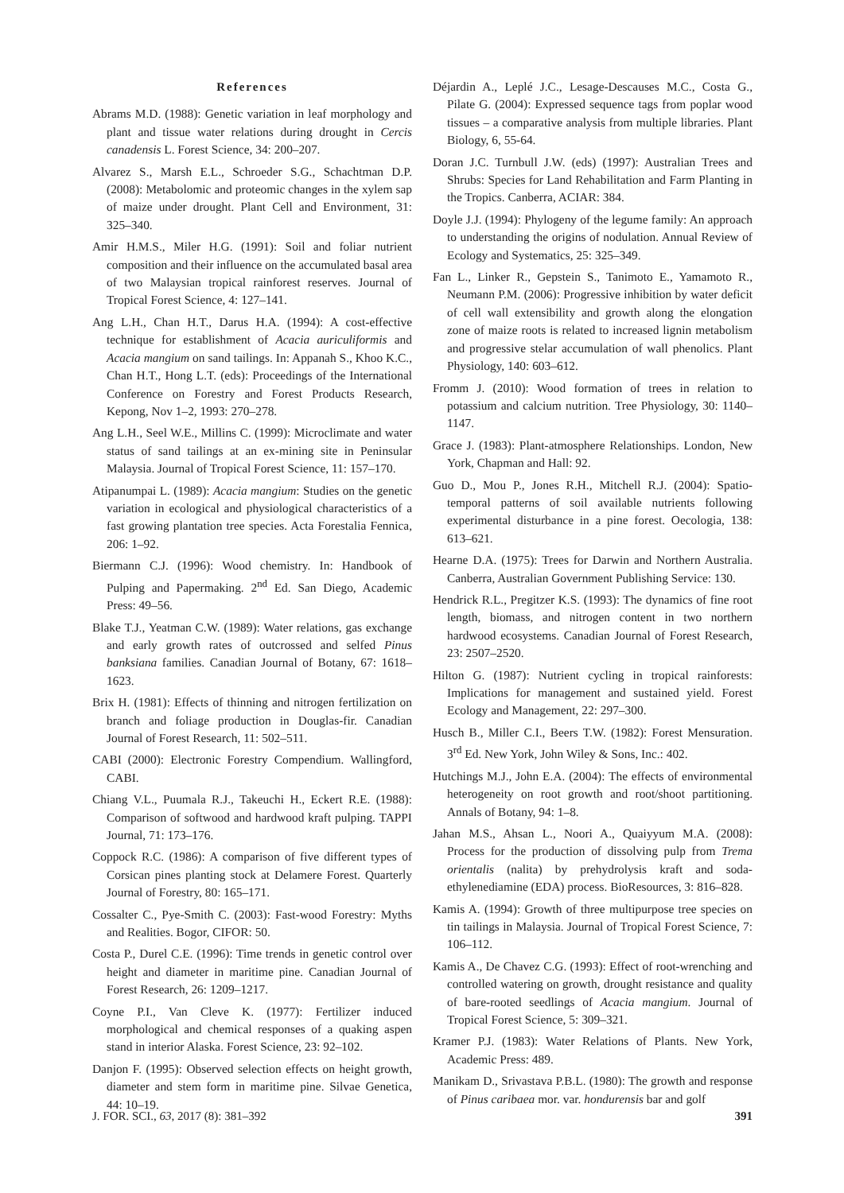References
Abrams M.D. (1988): Genetic variation in leaf morphology and plant and tissue water relations during drought in Cercis canadensis L. Forest Science, 34: 200–207.
Alvarez S., Marsh E.L., Schroeder S.G., Schachtman D.P. (2008): Metabolomic and proteomic changes in the xylem sap of maize under drought. Plant Cell and Environment, 31: 325–340.
Amir H.M.S., Miler H.G. (1991): Soil and foliar nutrient composition and their influence on the accumulated basal area of two Malaysian tropical rainforest reserves. Journal of Tropical Forest Science, 4: 127–141.
Ang L.H., Chan H.T., Darus H.A. (1994): A cost-effective technique for establishment of Acacia auriculiformis and Acacia mangium on sand tailings. In: Appanah S., Khoo K.C., Chan H.T., Hong L.T. (eds): Proceedings of the International Conference on Forestry and Forest Products Research, Kepong, Nov 1–2, 1993: 270–278.
Ang L.H., Seel W.E., Millins C. (1999): Microclimate and water status of sand tailings at an ex-mining site in Peninsular Malaysia. Journal of Tropical Forest Science, 11: 157–170.
Atipanumpai L. (1989): Acacia mangium: Studies on the genetic variation in ecological and physiological characteristics of a fast growing plantation tree species. Acta Forestalia Fennica, 206: 1–92.
Biermann C.J. (1996): Wood chemistry. In: Handbook of Pulping and Papermaking. 2<sup>nd</sup> Ed. San Diego, Academic Press: 49–56.
Blake T.J., Yeatman C.W. (1989): Water relations, gas exchange and early growth rates of outcrossed and selfed Pinus banksiana families. Canadian Journal of Botany, 67: 1618–1623.
Brix H. (1981): Effects of thinning and nitrogen fertilization on branch and foliage production in Douglas-fir. Canadian Journal of Forest Research, 11: 502–511.
CABI (2000): Electronic Forestry Compendium. Wallingford, CABI.
Chiang V.L., Puumala R.J., Takeuchi H., Eckert R.E. (1988): Comparison of softwood and hardwood kraft pulping. TAPPI Journal, 71: 173–176.
Coppock R.C. (1986): A comparison of five different types of Corsican pines planting stock at Delamere Forest. Quarterly Journal of Forestry, 80: 165–171.
Cossalter C., Pye-Smith C. (2003): Fast-wood Forestry: Myths and Realities. Bogor, CIFOR: 50.
Costa P., Durel C.E. (1996): Time trends in genetic control over height and diameter in maritime pine. Canadian Journal of Forest Research, 26: 1209–1217.
Coyne P.I., Van Cleve K. (1977): Fertilizer induced morphological and chemical responses of a quaking aspen stand in interior Alaska. Forest Science, 23: 92–102.
Danjon F. (1995): Observed selection effects on height growth, diameter and stem form in maritime pine. Silvae Genetica, 44: 10–19.
Déjardin A., Leplé J.C., Lesage-Descauses M.C., Costa G., Pilate G. (2004): Expressed sequence tags from poplar wood tissues – a comparative analysis from multiple libraries. Plant Biology, 6, 55-64.
Doran J.C. Turnbull J.W. (eds) (1997): Australian Trees and Shrubs: Species for Land Rehabilitation and Farm Planting in the Tropics. Canberra, ACIAR: 384.
Doyle J.J. (1994): Phylogeny of the legume family: An approach to understanding the origins of nodulation. Annual Review of Ecology and Systematics, 25: 325–349.
Fan L., Linker R., Gepstein S., Tanimoto E., Yamamoto R., Neumann P.M. (2006): Progressive inhibition by water deficit of cell wall extensibility and growth along the elongation zone of maize roots is related to increased lignin metabolism and progressive stelar accumulation of wall phenolics. Plant Physiology, 140: 603–612.
Fromm J. (2010): Wood formation of trees in relation to potassium and calcium nutrition. Tree Physiology, 30: 1140–1147.
Grace J. (1983): Plant-atmosphere Relationships. London, New York, Chapman and Hall: 92.
Guo D., Mou P., Jones R.H., Mitchell R.J. (2004): Spatio-temporal patterns of soil available nutrients following experimental disturbance in a pine forest. Oecologia, 138: 613–621.
Hearne D.A. (1975): Trees for Darwin and Northern Australia. Canberra, Australian Government Publishing Service: 130.
Hendrick R.L., Pregitzer K.S. (1993): The dynamics of fine root length, biomass, and nitrogen content in two northern hardwood ecosystems. Canadian Journal of Forest Research, 23: 2507–2520.
Hilton G. (1987): Nutrient cycling in tropical rainforests: Implications for management and sustained yield. Forest Ecology and Management, 22: 297–300.
Husch B., Miller C.I., Beers T.W. (1982): Forest Mensuration. 3<sup>rd</sup> Ed. New York, John Wiley & Sons, Inc.: 402.
Hutchings M.J., John E.A. (2004): The effects of environmental heterogeneity on root growth and root/shoot partitioning. Annals of Botany, 94: 1–8.
Jahan M.S., Ahsan L., Noori A., Quaiyyum M.A. (2008): Process for the production of dissolving pulp from Trema orientalis (nalita) by prehydrolysis kraft and soda-ethylenediamine (EDA) process. BioResources, 3: 816–828.
Kamis A. (1994): Growth of three multipurpose tree species on tin tailings in Malaysia. Journal of Tropical Forest Science, 7: 106–112.
Kamis A., De Chavez C.G. (1993): Effect of root-wrenching and controlled watering on growth, drought resistance and quality of bare-rooted seedlings of Acacia mangium. Journal of Tropical Forest Science, 5: 309–321.
Kramer P.J. (1983): Water Relations of Plants. New York, Academic Press: 489.
Manikam D., Srivastava P.B.L. (1980): The growth and response of Pinus caribaea mor. var. hondurensis bar and golf
J. FOR. SCI., 63, 2017 (8): 381–392 391